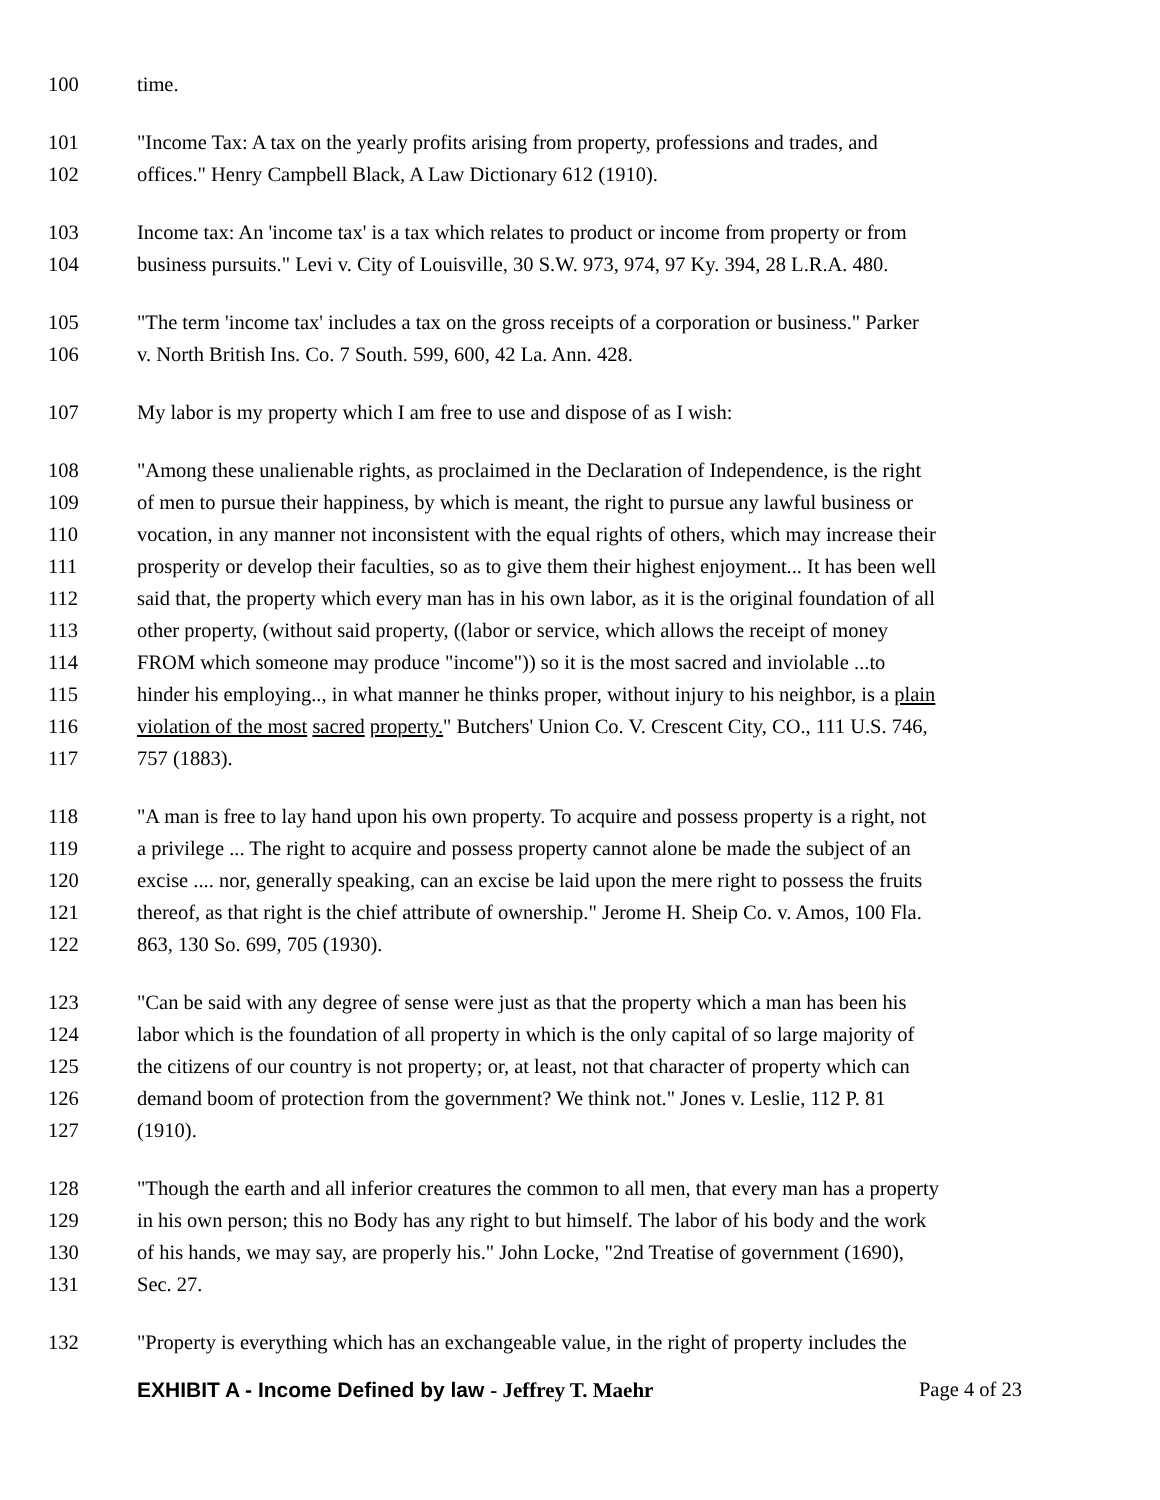100 time.
101 "Income Tax: A tax on the yearly profits arising from property, professions and trades, and
102 offices." Henry Campbell Black, A Law Dictionary 612 (1910).
103 Income tax: An 'income tax' is a tax which relates to product or income from property or from
104 business pursuits." Levi v. City of Louisville, 30 S.W. 973, 974, 97 Ky. 394, 28 L.R.A. 480.
105 "The term 'income tax' includes a tax on the gross receipts of a corporation or business." Parker
106 v. North British Ins. Co. 7 South. 599, 600, 42 La. Ann. 428.
107 My labor is my property which I am free to use and dispose of as I wish:
108 "Among these unalienable rights, as proclaimed in the Declaration of Independence, is the right
109 of men to pursue their happiness, by which is meant, the right to pursue any lawful business or
110 vocation, in any manner not inconsistent with the equal rights of others, which may increase their
111 prosperity or develop their faculties, so as to give them their highest enjoyment... It has been well
112 said that, the property which every man has in his own labor, as it is the original foundation of all
113 other property, (without said property, ((labor or service, which allows the receipt of money
114 FROM which someone may produce "income")) so it is the most sacred and inviolable ...to
115 hinder his employing.., in what manner he thinks proper, without injury to his neighbor, is a plain
116 violation of the most sacred property." Butchers' Union Co. V. Crescent City, CO., 111 U.S. 746,
117 757 (1883).
118 "A man is free to lay hand upon his own property. To acquire and possess property is a right, not
119 a privilege ... The right to acquire and possess property cannot alone be made the subject of an
120 excise .... nor, generally speaking, can an excise be laid upon the mere right to possess the fruits
121 thereof, as that right is the chief attribute of ownership." Jerome H. Sheip Co. v. Amos, 100 Fla.
122 863, 130 So. 699, 705 (1930).
123 "Can be said with any degree of sense were just as that the property which a man has been his
124 labor which is the foundation of all property in which is the only capital of so large majority of
125 the citizens of our country is not property; or, at least, not that character of property which can
126 demand boom of protection from the government? We think not." Jones v. Leslie, 112 P. 81
127 (1910).
128 "Though the earth and all inferior creatures the common to all men, that every man has a property
129 in his own person; this no Body has any right to but himself. The labor of his body and the work
130 of his hands, we may say, are properly his." John Locke, "2nd Treatise of government (1690),
131 Sec. 27.
132 "Property is everything which has an exchangeable value, in the right of property includes the
EXHIBIT A - Income Defined by law - Jeffrey T. Maehr
Page 4 of 23